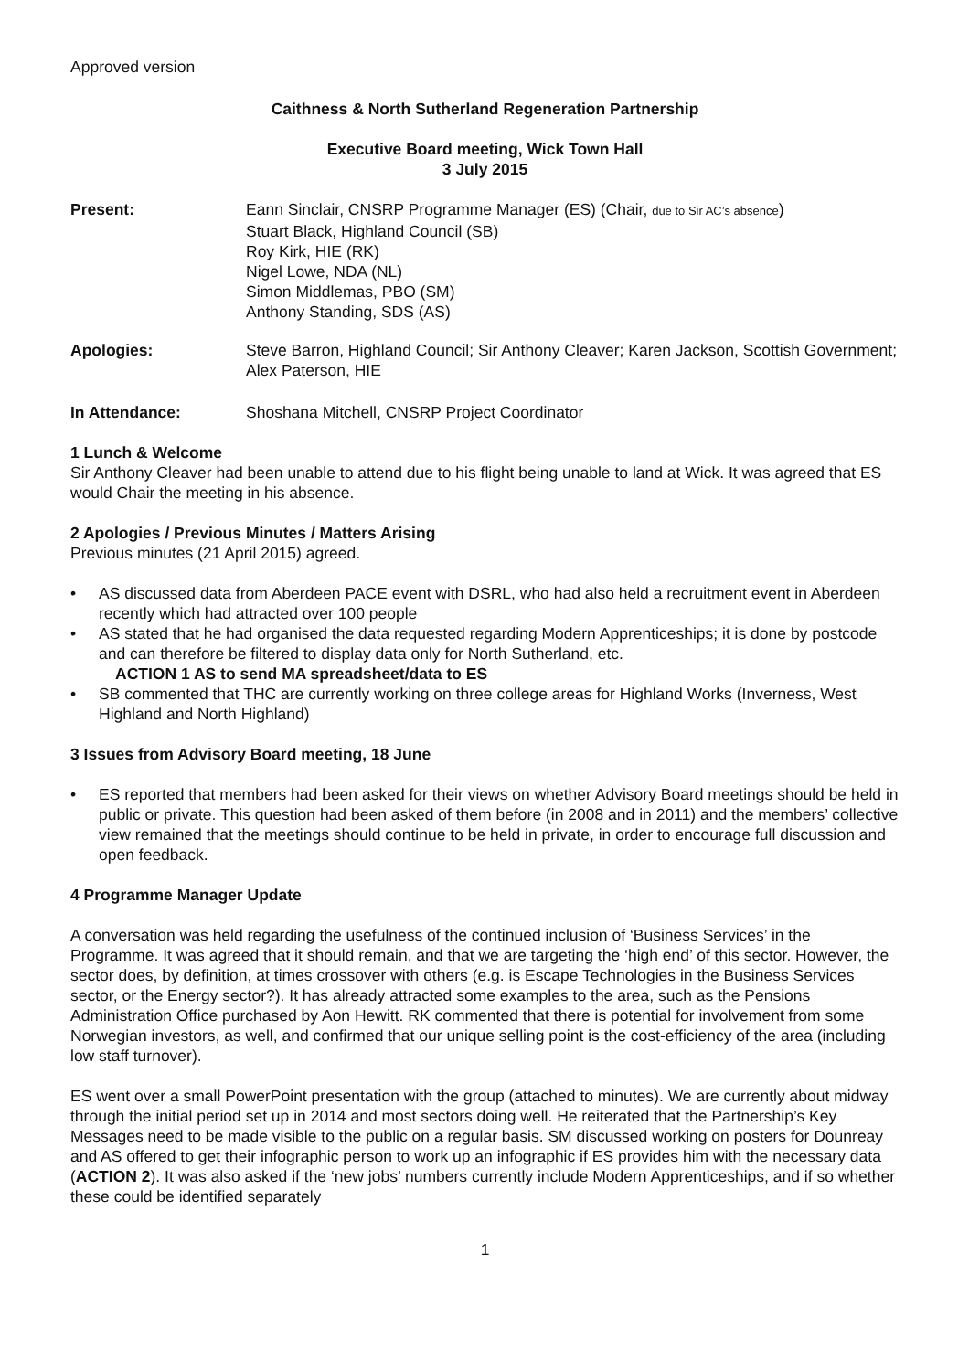Approved version
Caithness & North Sutherland Regeneration Partnership
Executive Board meeting, Wick Town Hall
3 July 2015
Present: Eann Sinclair, CNSRP Programme Manager (ES) (Chair, due to Sir AC’s absence)
Stuart Black, Highland Council (SB)
Roy Kirk, HIE (RK)
Nigel Lowe, NDA (NL)
Simon Middlemas, PBO (SM)
Anthony Standing, SDS (AS)
Apologies: Steve Barron, Highland Council; Sir Anthony Cleaver; Karen Jackson, Scottish Government; Alex Paterson, HIE
In Attendance: Shoshana Mitchell, CNSRP Project Coordinator
1 Lunch & Welcome
Sir Anthony Cleaver had been unable to attend due to his flight being unable to land at Wick. It was agreed that ES would Chair the meeting in his absence.
2 Apologies / Previous Minutes / Matters Arising
Previous minutes (21 April 2015) agreed.
• AS discussed data from Aberdeen PACE event with DSRL, who had also held a recruitment event in Aberdeen recently which had attracted over 100 people
• AS stated that he had organised the data requested regarding Modern Apprenticeships; it is done by postcode and can therefore be filtered to display data only for North Sutherland, etc.
ACTION 1 AS to send MA spreadsheet/data to ES
• SB commented that THC are currently working on three college areas for Highland Works (Inverness, West Highland and North Highland)
3 Issues from Advisory Board meeting, 18 June
• ES reported that members had been asked for their views on whether Advisory Board meetings should be held in public or private. This question had been asked of them before (in 2008 and in 2011) and the members’ collective view remained that the meetings should continue to be held in private, in order to encourage full discussion and open feedback.
4 Programme Manager Update
A conversation was held regarding the usefulness of the continued inclusion of ‘Business Services’ in the Programme. It was agreed that it should remain, and that we are targeting the ‘high end’ of this sector. However, the sector does, by definition, at times crossover with others (e.g. is Escape Technologies in the Business Services sector, or the Energy sector?). It has already attracted some examples to the area, such as the Pensions Administration Office purchased by Aon Hewitt. RK commented that there is potential for involvement from some Norwegian investors, as well, and confirmed that our unique selling point is the cost-efficiency of the area (including low staff turnover).
ES went over a small PowerPoint presentation with the group (attached to minutes). We are currently about midway through the initial period set up in 2014 and most sectors doing well. He reiterated that the Partnership’s Key Messages need to be made visible to the public on a regular basis. SM discussed working on posters for Dounreay and AS offered to get their infographic person to work up an infographic if ES provides him with the necessary data (ACTION 2). It was also asked if the ‘new jobs’ numbers currently include Modern Apprenticeships, and if so whether these could be identified separately
1